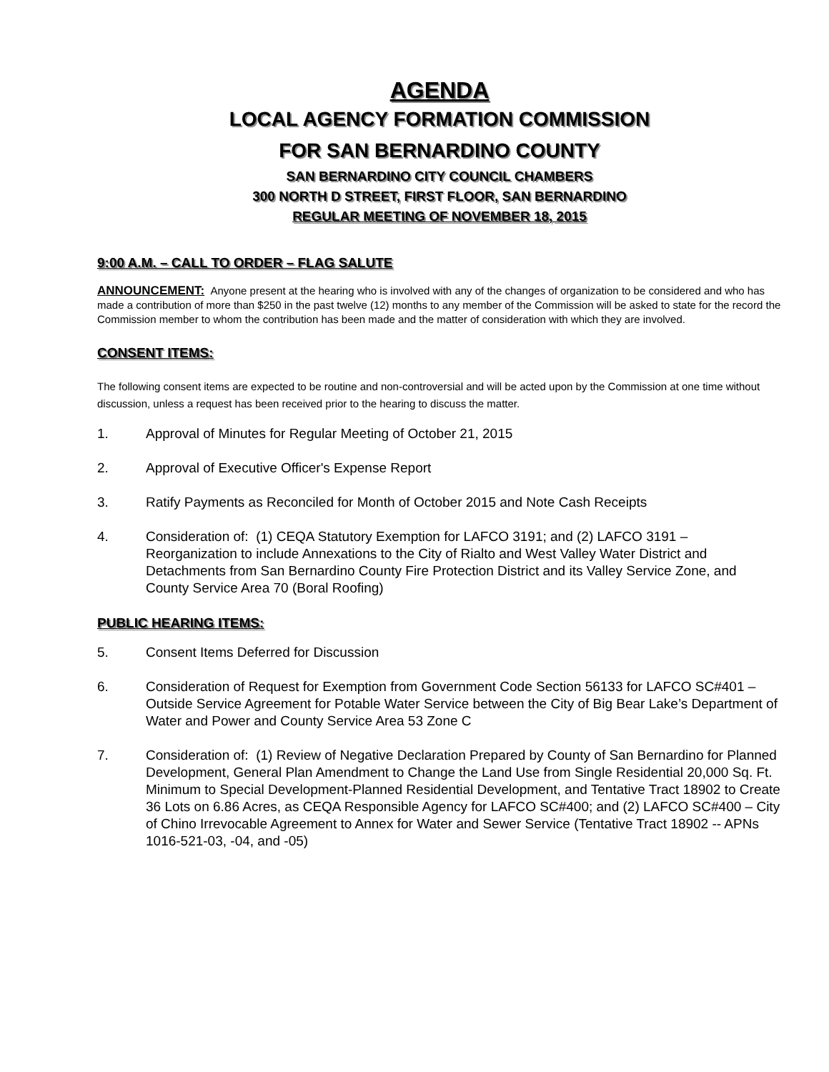AGENDA
LOCAL AGENCY FORMATION COMMISSION
FOR SAN BERNARDINO COUNTY
SAN BERNARDINO CITY COUNCIL CHAMBERS
300 NORTH D STREET, FIRST FLOOR, SAN BERNARDINO
REGULAR MEETING OF NOVEMBER 18, 2015
9:00 A.M. – CALL TO ORDER – FLAG SALUTE
ANNOUNCEMENT: Anyone present at the hearing who is involved with any of the changes of organization to be considered and who has made a contribution of more than $250 in the past twelve (12) months to any member of the Commission will be asked to state for the record the Commission member to whom the contribution has been made and the matter of consideration with which they are involved.
CONSENT ITEMS:
The following consent items are expected to be routine and non-controversial and will be acted upon by the Commission at one time without discussion, unless a request has been received prior to the hearing to discuss the matter.
1. Approval of Minutes for Regular Meeting of October 21, 2015
2. Approval of Executive Officer's Expense Report
3. Ratify Payments as Reconciled for Month of October 2015 and Note Cash Receipts
4. Consideration of: (1) CEQA Statutory Exemption for LAFCO 3191; and (2) LAFCO 3191 – Reorganization to include Annexations to the City of Rialto and West Valley Water District and Detachments from San Bernardino County Fire Protection District and its Valley Service Zone, and County Service Area 70 (Boral Roofing)
PUBLIC HEARING ITEMS:
5. Consent Items Deferred for Discussion
6. Consideration of Request for Exemption from Government Code Section 56133 for LAFCO SC#401 – Outside Service Agreement for Potable Water Service between the City of Big Bear Lake’s Department of Water and Power and County Service Area 53 Zone C
7. Consideration of: (1) Review of Negative Declaration Prepared by County of San Bernardino for Planned Development, General Plan Amendment to Change the Land Use from Single Residential 20,000 Sq. Ft. Minimum to Special Development-Planned Residential Development, and Tentative Tract 18902 to Create 36 Lots on 6.86 Acres, as CEQA Responsible Agency for LAFCO SC#400; and (2) LAFCO SC#400 – City of Chino Irrevocable Agreement to Annex for Water and Sewer Service (Tentative Tract 18902 -- APNs 1016-521-03, -04, and -05)